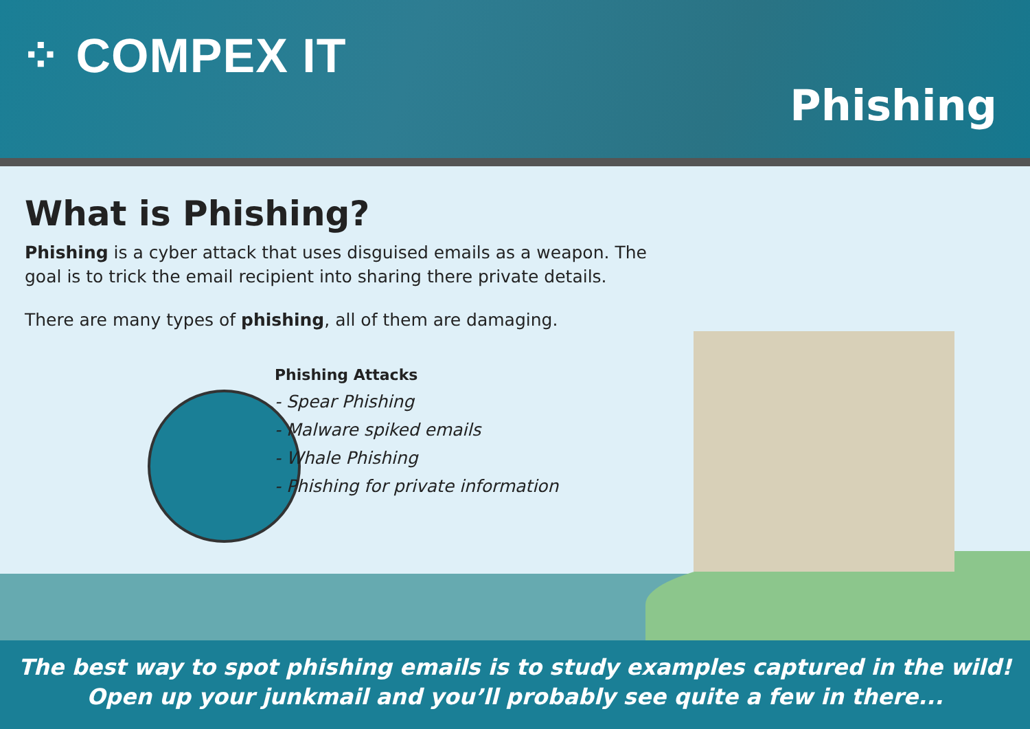⁘ COMPEX IT
Phishing
What is Phishing?
Phishing is a cyber attack that uses disguised emails as a weapon. The goal is to trick the email recipient into sharing there private details.
There are many types of phishing, all of them are damaging.
Phishing Attacks
- Spear Phishing
- Malware spiked emails
- Whale Phishing
- Phishing for private information
The best way to spot phishing emails is to study examples captured in the wild!
Open up your junkmail and you’ll probably see quite a few in there...